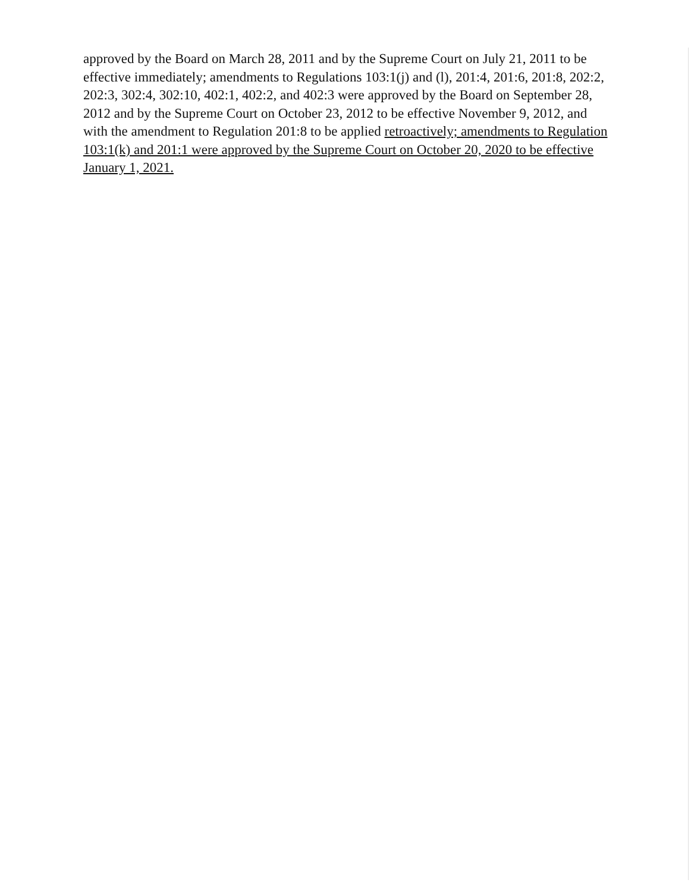approved by the Board on March 28, 2011 and by the Supreme Court on July 21, 2011 to be effective immediately; amendments to Regulations 103:1(j) and (l), 201:4, 201:6, 201:8, 202:2, 202:3, 302:4, 302:10, 402:1, 402:2, and 402:3 were approved by the Board on September 28, 2012 and by the Supreme Court on October 23, 2012 to be effective November 9, 2012, and with the amendment to Regulation 201:8 to be applied retroactively; amendments to Regulation 103:1(k) and 201:1 were approved by the Supreme Court on October 20, 2020 to be effective January 1, 2021.